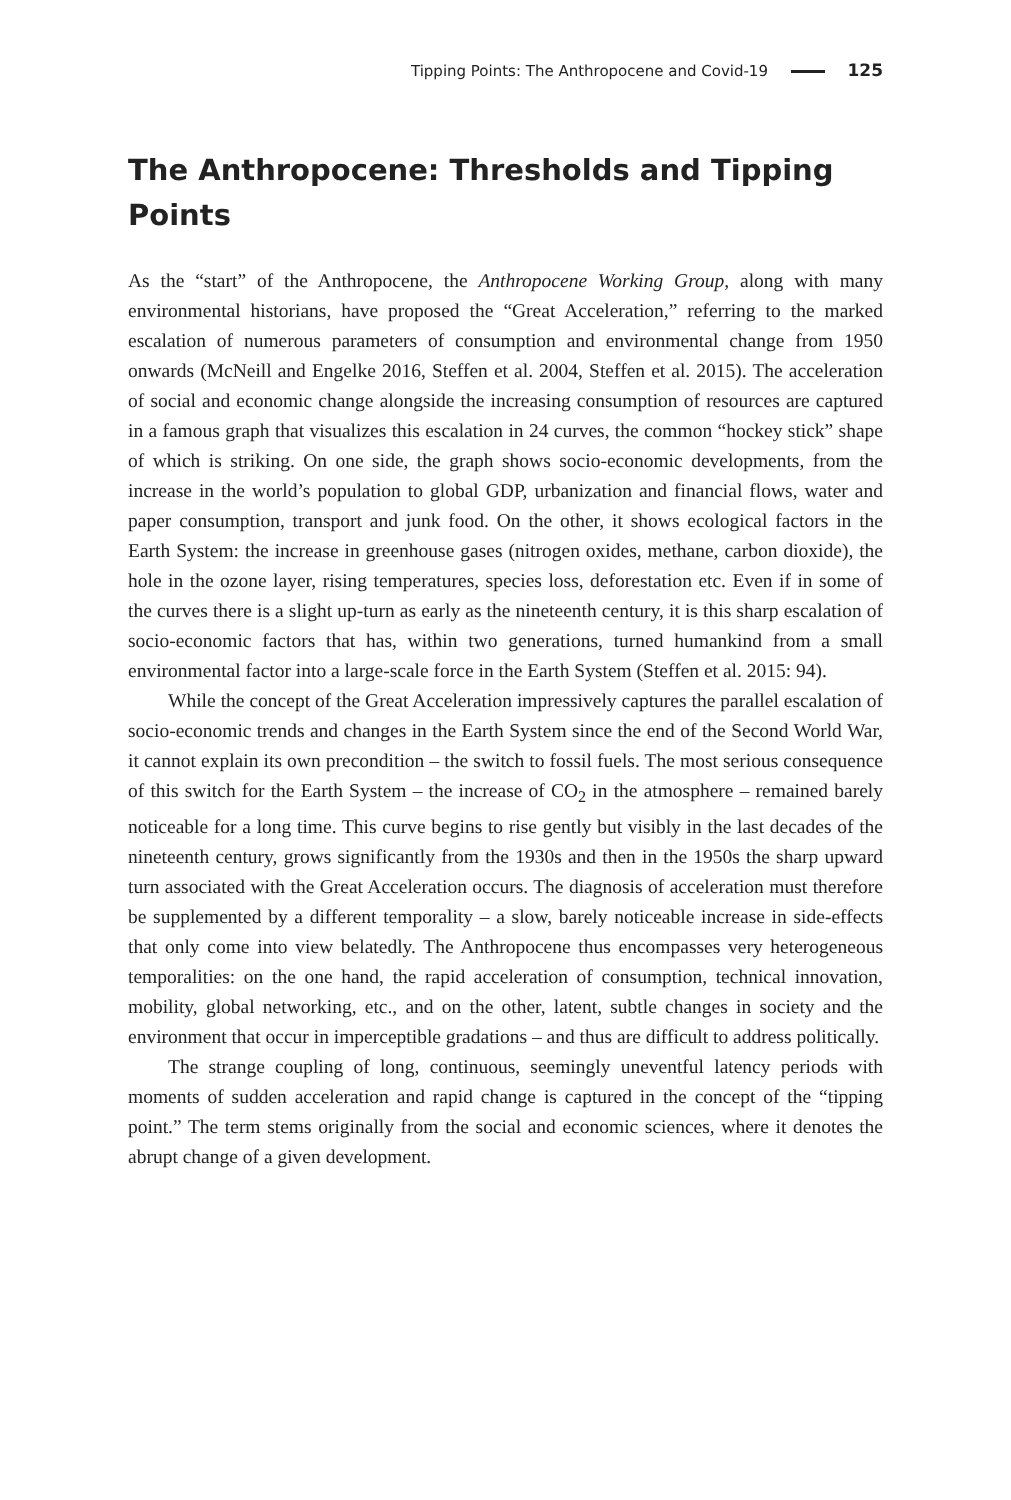Tipping Points: The Anthropocene and Covid-19 125
The Anthropocene: Thresholds and Tipping Points
As the “start” of the Anthropocene, the Anthropocene Working Group, along with many environmental historians, have proposed the “Great Acceleration,” referring to the marked escalation of numerous parameters of consumption and environmental change from 1950 onwards (McNeill and Engelke 2016, Steffen et al. 2004, Steffen et al. 2015). The acceleration of social and economic change alongside the increasing consumption of resources are captured in a famous graph that visualizes this escalation in 24 curves, the common “hockey stick” shape of which is striking. On one side, the graph shows socio-economic developments, from the increase in the world’s population to global GDP, urbanization and financial flows, water and paper consumption, transport and junk food. On the other, it shows ecological factors in the Earth System: the increase in greenhouse gases (nitrogen oxides, methane, carbon dioxide), the hole in the ozone layer, rising temperatures, species loss, deforestation etc. Even if in some of the curves there is a slight up-turn as early as the nineteenth century, it is this sharp escalation of socio-economic factors that has, within two generations, turned humankind from a small environmental factor into a large-scale force in the Earth System (Steffen et al. 2015: 94).
While the concept of the Great Acceleration impressively captures the parallel escalation of socio-economic trends and changes in the Earth System since the end of the Second World War, it cannot explain its own precondition – the switch to fossil fuels. The most serious consequence of this switch for the Earth System – the increase of CO<sub>2</sub> in the atmosphere – remained barely noticeable for a long time. This curve begins to rise gently but visibly in the last decades of the nineteenth century, grows significantly from the 1930s and then in the 1950s the sharp upward turn associated with the Great Acceleration occurs. The diagnosis of acceleration must therefore be supplemented by a different temporality – a slow, barely noticeable increase in side-effects that only come into view belatedly. The Anthropocene thus encompasses very heterogeneous temporalities: on the one hand, the rapid acceleration of consumption, technical innovation, mobility, global networking, etc., and on the other, latent, subtle changes in society and the environment that occur in imperceptible gradations – and thus are difficult to address politically.
The strange coupling of long, continuous, seemingly uneventful latency periods with moments of sudden acceleration and rapid change is captured in the concept of the “tipping point.” The term stems originally from the social and economic sciences, where it denotes the abrupt change of a given development.